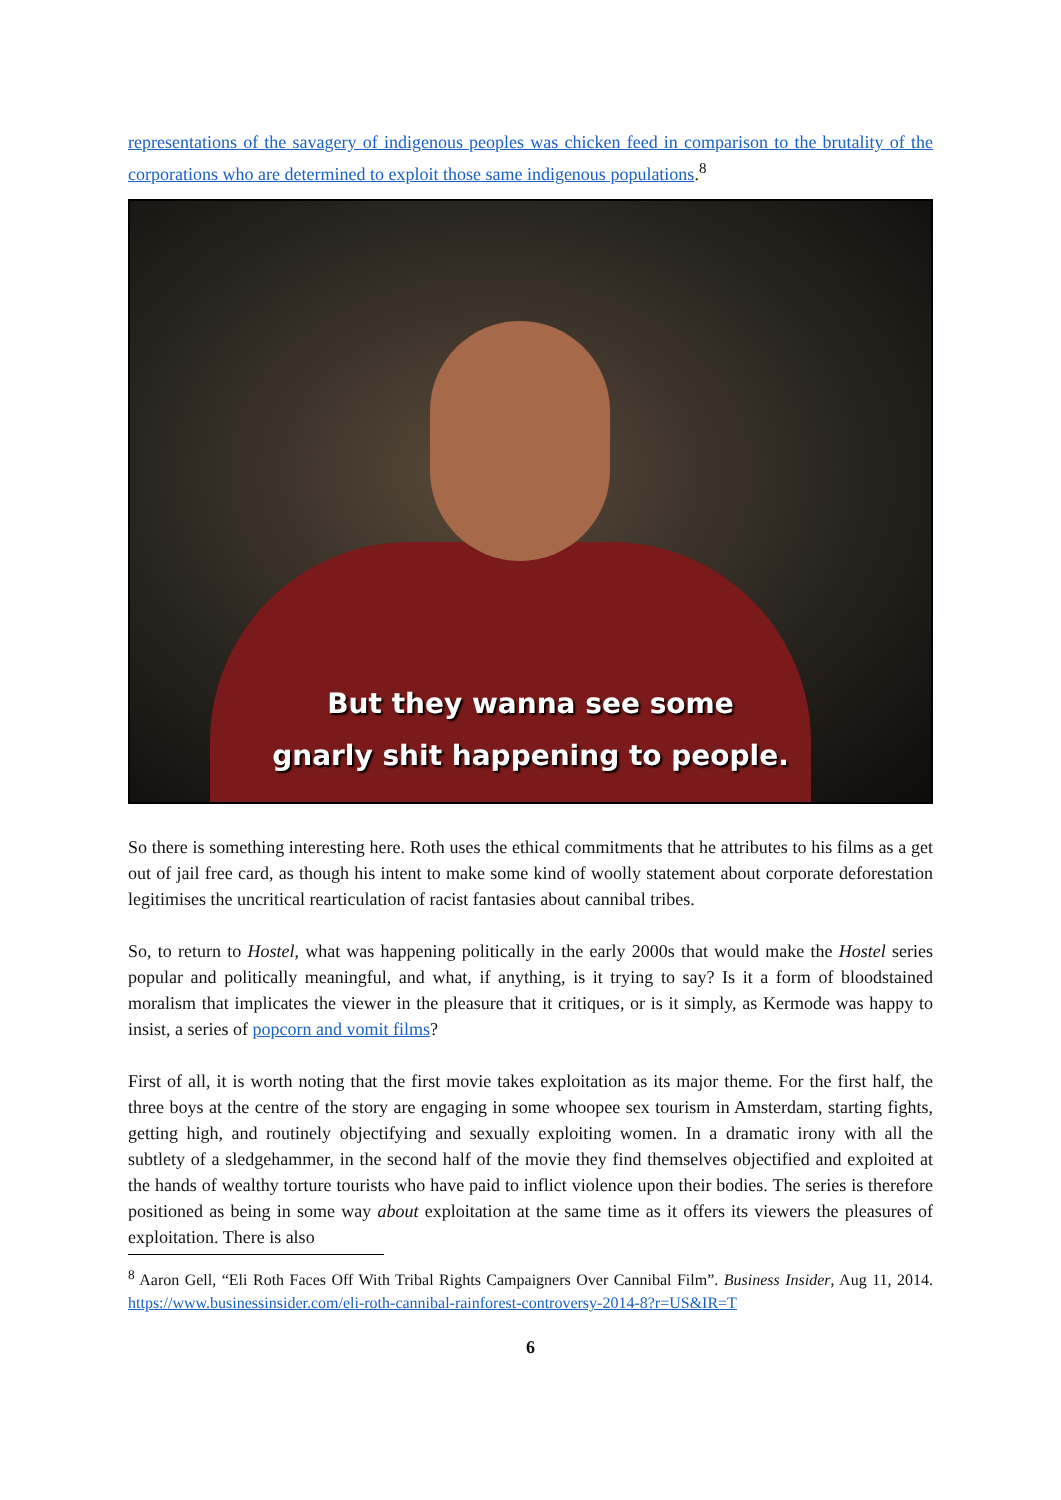representations of the savagery of indigenous peoples was chicken feed in comparison to the brutality of the corporations who are determined to exploit those same indigenous populations.<sup>8</sup>
But they wanna see some
gnarly shit happening to people.
So there is something interesting here. Roth uses the ethical commitments that he attributes to his films as a get out of jail free card, as though his intent to make some kind of woolly statement about corporate deforestation legitimises the uncritical rearticulation of racist fantasies about cannibal tribes.
So, to return to Hostel, what was happening politically in the early 2000s that would make the Hostel series popular and politically meaningful, and what, if anything, is it trying to say? Is it a form of bloodstained moralism that implicates the viewer in the pleasure that it critiques, or is it simply, as Kermode was happy to insist, a series of popcorn and vomit films?
First of all, it is worth noting that the first movie takes exploitation as its major theme. For the first half, the three boys at the centre of the story are engaging in some whoopee sex tourism in Amsterdam, starting fights, getting high, and routinely objectifying and sexually exploiting women. In a dramatic irony with all the subtlety of a sledgehammer, in the second half of the movie they find themselves objectified and exploited at the hands of wealthy torture tourists who have paid to inflict violence upon their bodies. The series is therefore positioned as being in some way about exploitation at the same time as it offers its viewers the pleasures of exploitation. There is also
<sup>8</sup> Aaron Gell, “Eli Roth Faces Off With Tribal Rights Campaigners Over Cannibal Film”. Business Insider, Aug 11, 2014. https://www.businessinsider.com/eli-roth-cannibal-rainforest-controversy-2014-8?r=US&IR=T
6